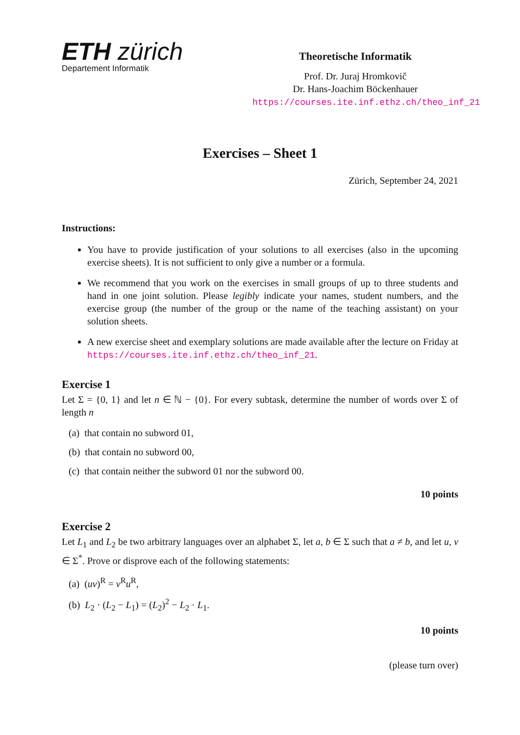ETH zürich
Departement Informatik
Theoretische Informatik
Prof. Dr. Juraj Hromkovič
Dr. Hans-Joachim Böckenhauer
https://courses.ite.inf.ethz.ch/theo_inf_21
Exercises – Sheet 1
Zürich, September 24, 2021
Instructions:
You have to provide justification of your solutions to all exercises (also in the upcoming exercise sheets). It is not sufficient to only give a number or a formula.
We recommend that you work on the exercises in small groups of up to three students and hand in one joint solution. Please legibly indicate your names, student numbers, and the exercise group (the number of the group or the name of the teaching assistant) on your solution sheets.
A new exercise sheet and exemplary solutions are made available after the lecture on Friday at https://courses.ite.inf.ethz.ch/theo_inf_21.
Exercise 1
Let Σ = {0, 1} and let n ∈ ℕ − {0}. For every subtask, determine the number of words over Σ of length n
(a) that contain no subword 01,
(b) that contain no subword 00,
(c) that contain neither the subword 01 nor the subword 00.
10 points
Exercise 2
Let L<sub>1</sub> and L<sub>2</sub> be two arbitrary languages over an alphabet Σ, let a, b ∈ Σ such that a ≠ b, and let u, v ∈ Σ<sup>*</sup>. Prove or disprove each of the following statements:
(a) (uv)<sup>R</sup> = v<sup>R</sup>u<sup>R</sup>,
(b) L<sub>2</sub> · (L<sub>2</sub> − L<sub>1</sub>) = (L<sub>2</sub>)<sup>2</sup> − L<sub>2</sub> · L<sub>1</sub>.
10 points
(please turn over)